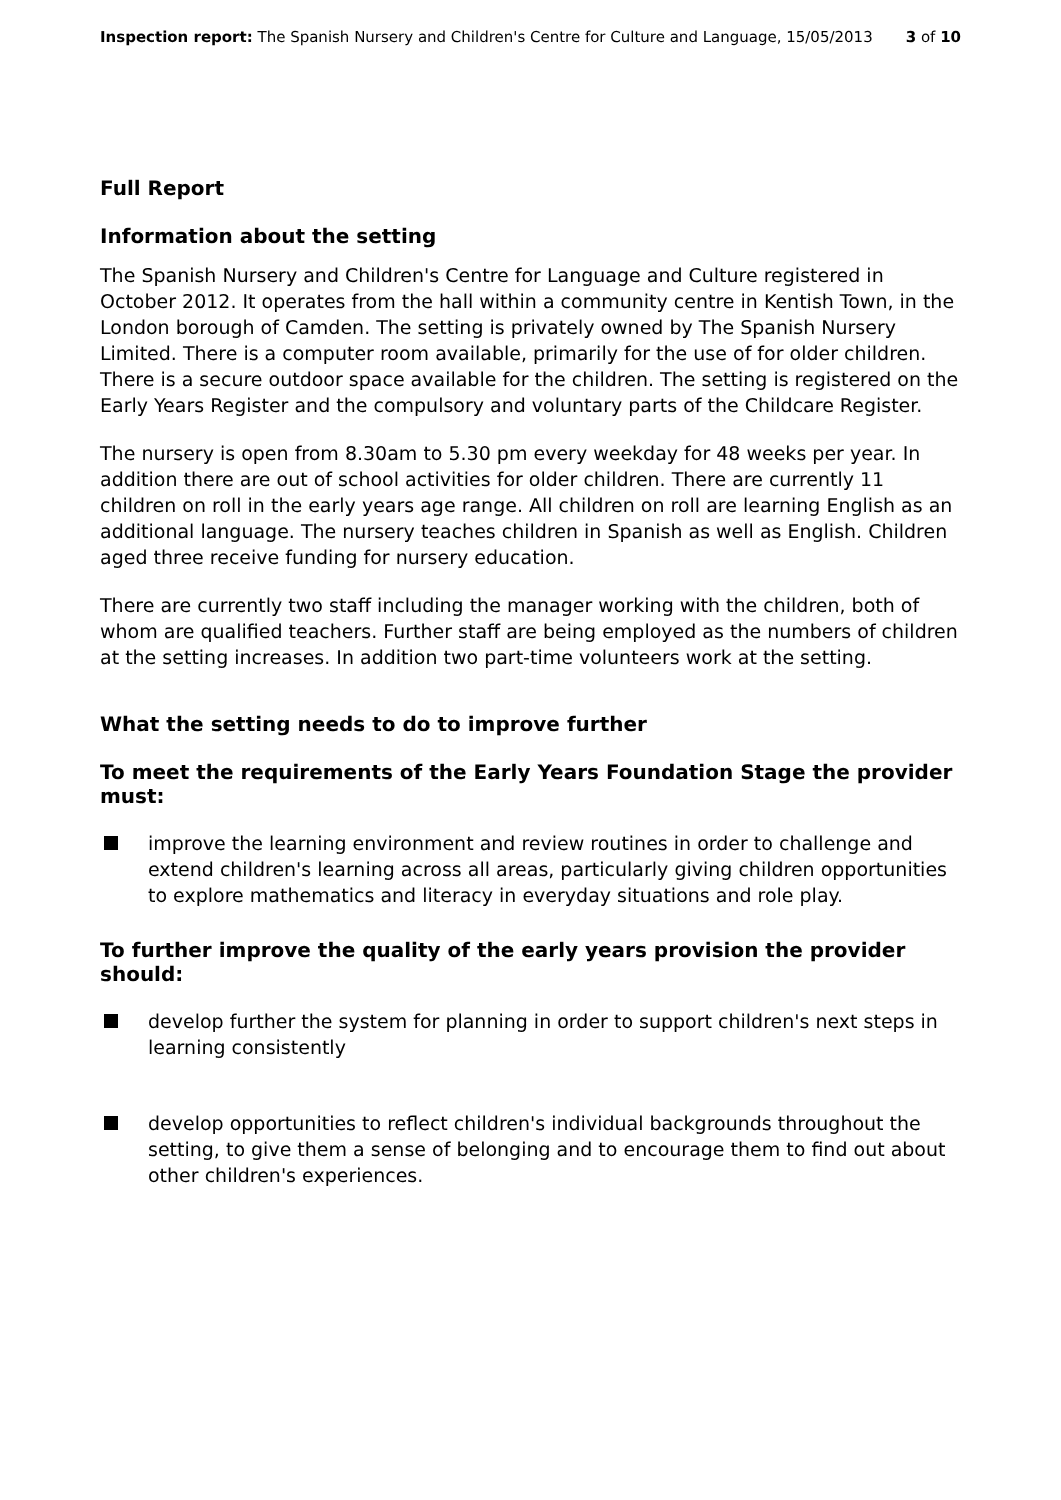Inspection report: The Spanish Nursery and Children's Centre for Culture and Language, 15/05/2013 3 of 10
Full Report
Information about the setting
The Spanish Nursery and Children's Centre for Language and Culture registered in October 2012. It operates from the hall within a community centre in Kentish Town, in the London borough of Camden. The setting is privately owned by The Spanish Nursery Limited. There is a computer room available, primarily for the use of for older children. There is a secure outdoor space available for the children. The setting is registered on the Early Years Register and the compulsory and voluntary parts of the Childcare Register.
The nursery is open from 8.30am to 5.30 pm every weekday for 48 weeks per year. In addition there are out of school activities for older children. There are currently 11 children on roll in the early years age range. All children on roll are learning English as an additional language. The nursery teaches children in Spanish as well as English. Children aged three receive funding for nursery education.
There are currently two staff including the manager working with the children, both of whom are qualified teachers. Further staff are being employed as the numbers of children at the setting increases. In addition two part-time volunteers work at the setting.
What the setting needs to do to improve further
To meet the requirements of the Early Years Foundation Stage the provider must:
improve the learning environment and review routines in order to challenge and extend children's learning across all areas, particularly giving children opportunities to explore mathematics and literacy in everyday situations and role play.
To further improve the quality of the early years provision the provider should:
develop further the system for planning in order to support children's next steps in learning consistently
develop opportunities to reflect children's individual backgrounds throughout the setting, to give them a sense of belonging and to encourage them to find out about other children's experiences.